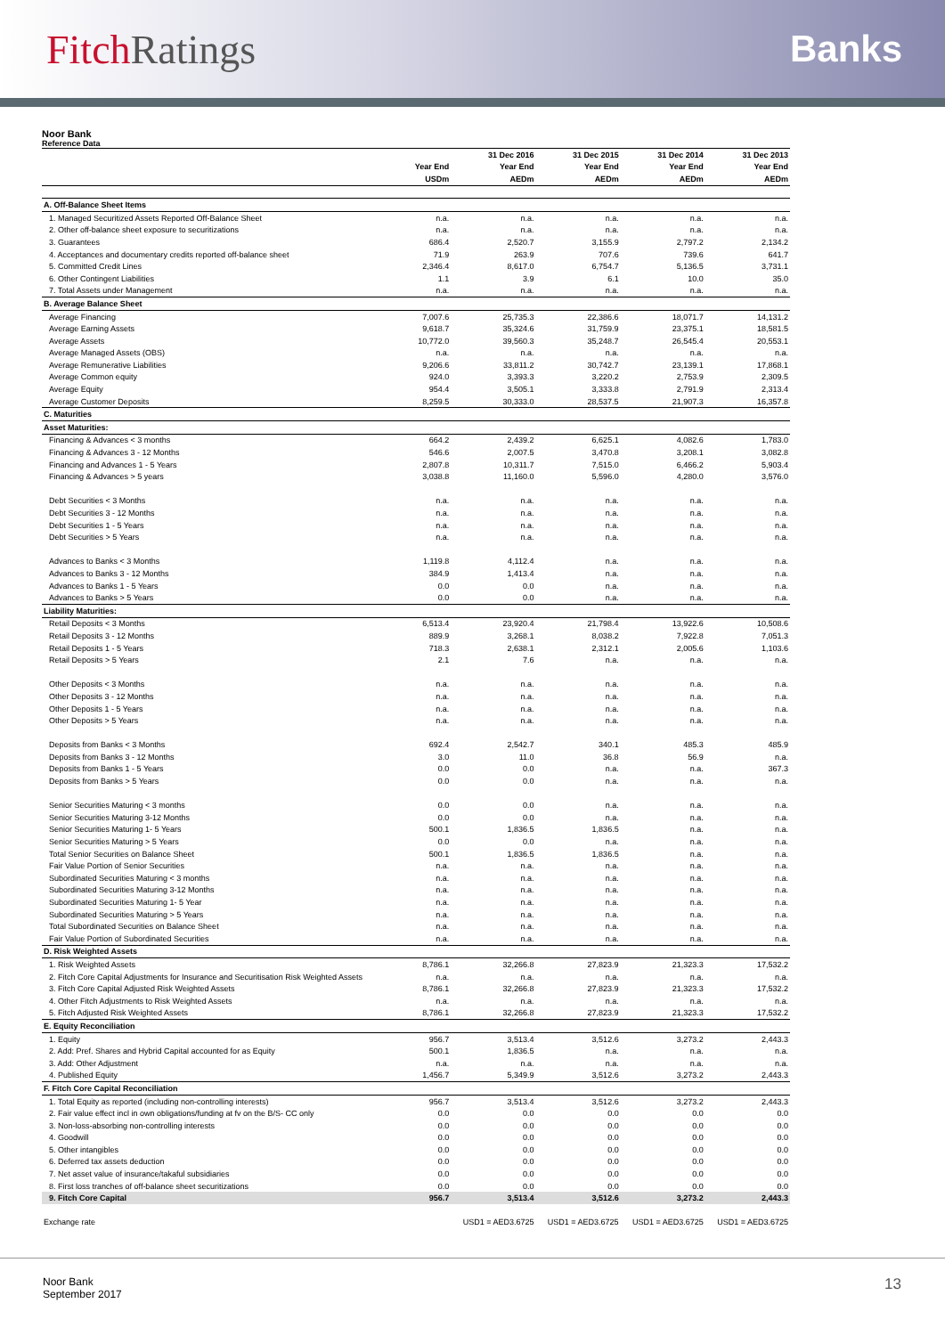Fitch Ratings Banks
Noor Bank
Reference Data
| | | 31 Dec 2016 | 31 Dec 2015 | 31 Dec 2014 | 31 Dec 2013 |
| --- | --- | --- | --- | --- | --- |
| | Year End | Year End | Year End | Year End | Year End |
| | USDm | AEDm | AEDm | AEDm | AEDm |
| A. Off-Balance Sheet Items | | | | | |
| 1. Managed Securitized Assets Reported Off-Balance Sheet | n.a. | n.a. | n.a. | n.a. | n.a. |
| 2. Other off-balance sheet exposure to securitizations | n.a. | n.a. | n.a. | n.a. | n.a. |
| 3. Guarantees | 686.4 | 2,520.7 | 3,155.9 | 2,797.2 | 2,134.2 |
| 4. Acceptances and documentary credits reported off-balance sheet | 71.9 | 263.9 | 707.6 | 739.6 | 641.7 |
| 5. Committed Credit Lines | 2,346.4 | 8,617.0 | 6,754.7 | 5,136.5 | 3,731.1 |
| 6. Other Contingent Liabilities | 1.1 | 3.9 | 6.1 | 10.0 | 35.0 |
| 7. Total Assets under Management | n.a. | n.a. | n.a. | n.a. | n.a. |
| B. Average Balance Sheet | | | | | |
| Average Financing | 7,007.6 | 25,735.3 | 22,386.6 | 18,071.7 | 14,131.2 |
| Average Earning Assets | 9,618.7 | 35,324.6 | 31,759.9 | 23,375.1 | 18,581.5 |
| Average Assets | 10,772.0 | 39,560.3 | 35,248.7 | 26,545.4 | 20,553.1 |
| Average Managed Assets (OBS) | n.a. | n.a. | n.a. | n.a. | n.a. |
| Average Remunerative Liabilities | 9,206.6 | 33,811.2 | 30,742.7 | 23,139.1 | 17,868.1 |
| Average Common equity | 924.0 | 3,393.3 | 3,220.2 | 2,753.9 | 2,309.5 |
| Average Equity | 954.4 | 3,505.1 | 3,333.8 | 2,791.9 | 2,313.4 |
| Average Customer Deposits | 8,259.5 | 30,333.0 | 28,537.5 | 21,907.3 | 16,357.8 |
| C. Maturities | | | | | |
| Asset Maturities: | | | | | |
| Financing & Advances < 3 months | 664.2 | 2,439.2 | 6,625.1 | 4,082.6 | 1,783.0 |
| Financing & Advances 3 - 12 Months | 546.6 | 2,007.5 | 3,470.8 | 3,208.1 | 3,082.8 |
| Financing and Advances 1 - 5 Years | 2,807.8 | 10,311.7 | 7,515.0 | 6,466.2 | 5,903.4 |
| Financing & Advances > 5 years | 3,038.8 | 11,160.0 | 5,596.0 | 4,280.0 | 3,576.0 |
| Debt Securities < 3 Months | n.a. | n.a. | n.a. | n.a. | n.a. |
| Debt Securities 3 - 12 Months | n.a. | n.a. | n.a. | n.a. | n.a. |
| Debt Securities 1 - 5 Years | n.a. | n.a. | n.a. | n.a. | n.a. |
| Debt Securities > 5 Years | n.a. | n.a. | n.a. | n.a. | n.a. |
| Advances to Banks < 3 Months | 1,119.8 | 4,112.4 | n.a. | n.a. | n.a. |
| Advances to Banks 3 - 12 Months | 384.9 | 1,413.4 | n.a. | n.a. | n.a. |
| Advances to Banks 1 - 5 Years | 0.0 | 0.0 | n.a. | n.a. | n.a. |
| Advances to Banks > 5 Years | 0.0 | 0.0 | n.a. | n.a. | n.a. |
| Liability Maturities: | | | | | |
| Retail Deposits < 3 Months | 6,513.4 | 23,920.4 | 21,798.4 | 13,922.6 | 10,508.6 |
| Retail Deposits 3 - 12 Months | 889.9 | 3,268.1 | 8,038.2 | 7,922.8 | 7,051.3 |
| Retail Deposits 1 - 5 Years | 718.3 | 2,638.1 | 2,312.1 | 2,005.6 | 1,103.6 |
| Retail Deposits > 5 Years | 2.1 | 7.6 | n.a. | n.a. | n.a. |
| Other Deposits < 3 Months | n.a. | n.a. | n.a. | n.a. | n.a. |
| Other Deposits 3 - 12 Months | n.a. | n.a. | n.a. | n.a. | n.a. |
| Other Deposits 1 - 5 Years | n.a. | n.a. | n.a. | n.a. | n.a. |
| Other Deposits > 5 Years | n.a. | n.a. | n.a. | n.a. | n.a. |
| Deposits from Banks < 3 Months | 692.4 | 2,542.7 | 340.1 | 485.3 | 485.9 |
| Deposits from Banks 3 - 12 Months | 3.0 | 11.0 | 36.8 | 56.9 | n.a. |
| Deposits from Banks 1 - 5 Years | 0.0 | 0.0 | n.a. | n.a. | 367.3 |
| Deposits from Banks > 5 Years | 0.0 | 0.0 | n.a. | n.a. | n.a. |
| Senior Securities Maturing < 3 months | 0.0 | 0.0 | n.a. | n.a. | n.a. |
| Senior Securities Maturing 3-12 Months | 0.0 | 0.0 | n.a. | n.a. | n.a. |
| Senior Securities Maturing 1- 5 Years | 500.1 | 1,836.5 | 1,836.5 | n.a. | n.a. |
| Senior Securities Maturing > 5 Years | 0.0 | 0.0 | n.a. | n.a. | n.a. |
| Total Senior Securities on Balance Sheet | 500.1 | 1,836.5 | 1,836.5 | n.a. | n.a. |
| Fair Value Portion of Senior Securities | n.a. | n.a. | n.a. | n.a. | n.a. |
| Subordinated Securities Maturing < 3 months | n.a. | n.a. | n.a. | n.a. | n.a. |
| Subordinated Securities Maturing 3-12 Months | n.a. | n.a. | n.a. | n.a. | n.a. |
| Subordinated Securities Maturing 1- 5 Year | n.a. | n.a. | n.a. | n.a. | n.a. |
| Subordinated Securities Maturing > 5 Years | n.a. | n.a. | n.a. | n.a. | n.a. |
| Total Subordinated Securities on Balance Sheet | n.a. | n.a. | n.a. | n.a. | n.a. |
| Fair Value Portion of Subordinated Securities | n.a. | n.a. | n.a. | n.a. | n.a. |
| D. Risk Weighted Assets | | | | | |
| 1. Risk Weighted Assets | 8,786.1 | 32,266.8 | 27,823.9 | 21,323.3 | 17,532.2 |
| 2. Fitch Core Capital Adjustments for Insurance and Securitisation Risk Weighted Assets | n.a. | n.a. | n.a. | n.a. | n.a. |
| 3. Fitch Core Capital Adjusted Risk Weighted Assets | 8,786.1 | 32,266.8 | 27,823.9 | 21,323.3 | 17,532.2 |
| 4. Other Fitch Adjustments to Risk Weighted Assets | n.a. | n.a. | n.a. | n.a. | n.a. |
| 5. Fitch Adjusted Risk Weighted Assets | 8,786.1 | 32,266.8 | 27,823.9 | 21,323.3 | 17,532.2 |
| E. Equity Reconciliation | | | | | |
| 1. Equity | 956.7 | 3,513.4 | 3,512.6 | 3,273.2 | 2,443.3 |
| 2. Add: Pref. Shares and Hybrid Capital accounted for as Equity | 500.1 | 1,836.5 | n.a. | n.a. | n.a. |
| 3. Add: Other Adjustment | n.a. | n.a. | n.a. | n.a. | n.a. |
| 4. Published Equity | 1,456.7 | 5,349.9 | 3,512.6 | 3,273.2 | 2,443.3 |
| F. Fitch Core Capital Reconciliation | | | | | |
| 1. Total Equity as reported (including non-controlling interests) | 956.7 | 3,513.4 | 3,512.6 | 3,273.2 | 2,443.3 |
| 2. Fair value effect incl in own obligations/funding at fv on the B/S- CC only | 0.0 | 0.0 | 0.0 | 0.0 | 0.0 |
| 3. Non-loss-absorbing non-controlling interests | 0.0 | 0.0 | 0.0 | 0.0 | 0.0 |
| 4. Goodwill | 0.0 | 0.0 | 0.0 | 0.0 | 0.0 |
| 5. Other intangibles | 0.0 | 0.0 | 0.0 | 0.0 | 0.0 |
| 6. Deferred tax assets deduction | 0.0 | 0.0 | 0.0 | 0.0 | 0.0 |
| 7. Net asset value of insurance/takaful subsidiaries | 0.0 | 0.0 | 0.0 | 0.0 | 0.0 |
| 8. First loss tranches of off-balance sheet securitizations | 0.0 | 0.0 | 0.0 | 0.0 | 0.0 |
| 9. Fitch Core Capital | 956.7 | 3,513.4 | 3,512.6 | 3,273.2 | 2,443.3 |
| Exchange rate | | USD1 = AED3.6725 | USD1 = AED3.6725 | USD1 = AED3.6725 | USD1 = AED3.6725 |
Noor Bank
September 2017
13